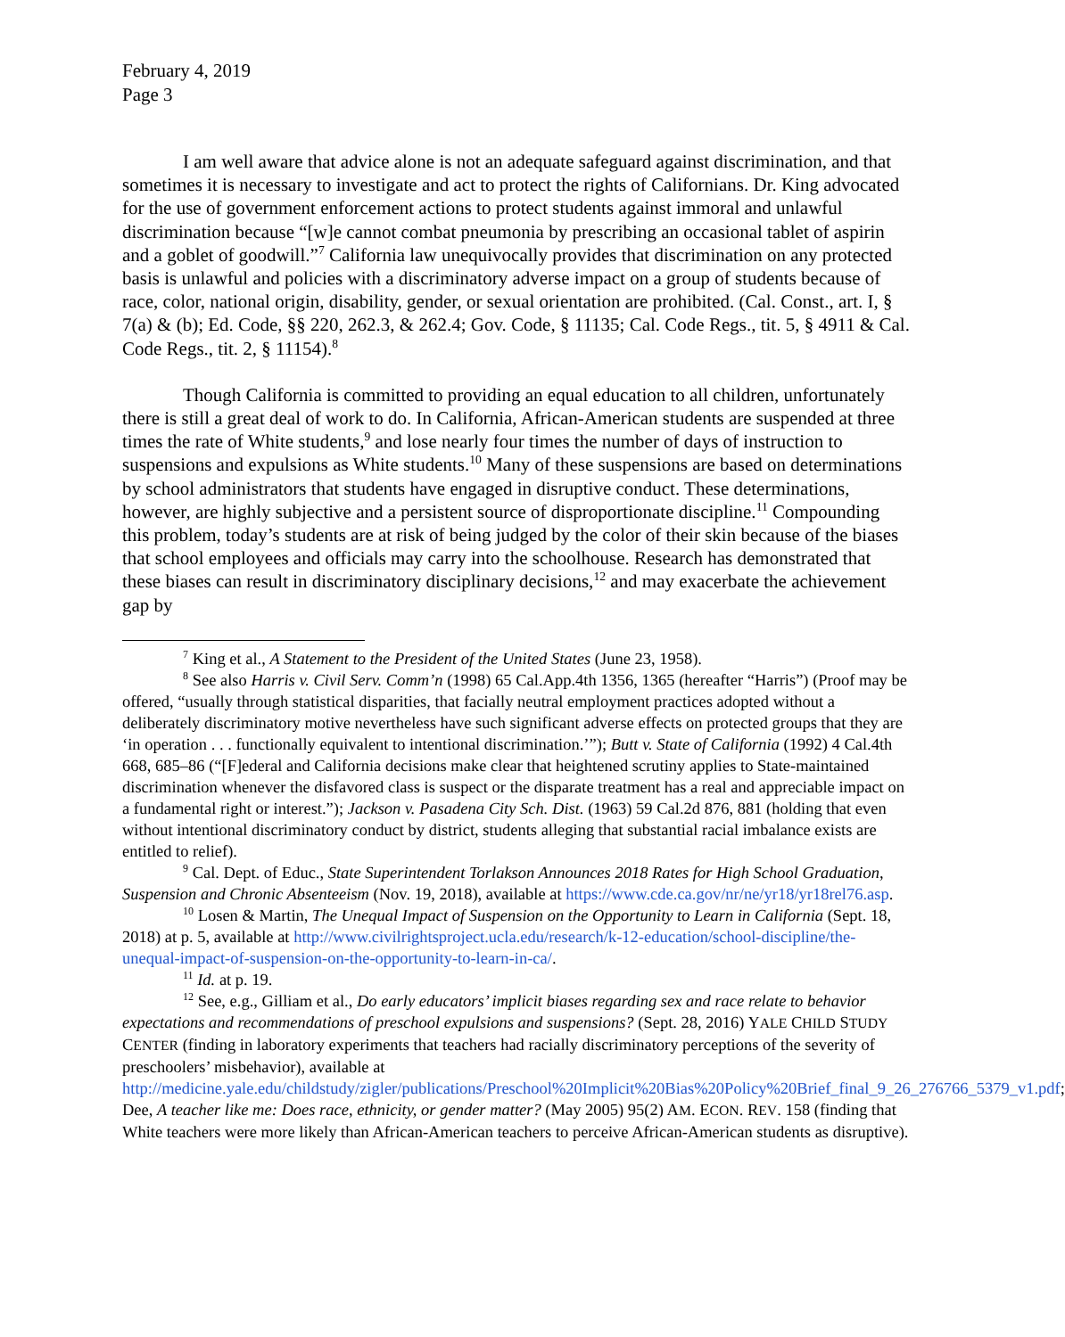February 4, 2019
Page 3
I am well aware that advice alone is not an adequate safeguard against discrimination, and that sometimes it is necessary to investigate and act to protect the rights of Californians. Dr. King advocated for the use of government enforcement actions to protect students against immoral and unlawful discrimination because “[w]e cannot combat pneumonia by prescribing an occasional tablet of aspirin and a goblet of goodwill.”<sup>7</sup> California law unequivocally provides that discrimination on any protected basis is unlawful and policies with a discriminatory adverse impact on a group of students because of race, color, national origin, disability, gender, or sexual orientation are prohibited. (Cal. Const., art. I, § 7(a) & (b); Ed. Code, §§ 220, 262.3, & 262.4; Gov. Code, § 11135; Cal. Code Regs., tit. 5, § 4911 & Cal. Code Regs., tit. 2, § 11154).<sup>8</sup>
Though California is committed to providing an equal education to all children, unfortunately there is still a great deal of work to do. In California, African-American students are suspended at three times the rate of White students,<sup>9</sup> and lose nearly four times the number of days of instruction to suspensions and expulsions as White students.<sup>10</sup> Many of these suspensions are based on determinations by school administrators that students have engaged in disruptive conduct. These determinations, however, are highly subjective and a persistent source of disproportionate discipline.<sup>11</sup> Compounding this problem, today’s students are at risk of being judged by the color of their skin because of the biases that school employees and officials may carry into the schoolhouse. Research has demonstrated that these biases can result in discriminatory disciplinary decisions,<sup>12</sup> and may exacerbate the achievement gap by
<sup>7</sup> King et al., A Statement to the President of the United States (June 23, 1958).
<sup>8</sup> See also Harris v. Civil Serv. Comm’n (1998) 65 Cal.App.4th 1356, 1365 (hereafter “Harris”) (Proof may be offered, “usually through statistical disparities, that facially neutral employment practices adopted without a deliberately discriminatory motive nevertheless have such significant adverse effects on protected groups that they are ‘in operation . . . functionally equivalent to intentional discrimination.’”); Butt v. State of California (1992) 4 Cal.4th 668, 685–86 (“[F]ederal and California decisions make clear that heightened scrutiny applies to State-maintained discrimination whenever the disfavored class is suspect or the disparate treatment has a real and appreciable impact on a fundamental right or interest.”); Jackson v. Pasadena City Sch. Dist. (1963) 59 Cal.2d 876, 881 (holding that even without intentional discriminatory conduct by district, students alleging that substantial racial imbalance exists are entitled to relief).
<sup>9</sup> Cal. Dept. of Educ., State Superintendent Torlakson Announces 2018 Rates for High School Graduation, Suspension and Chronic Absenteeism (Nov. 19, 2018), available at https://www.cde.ca.gov/nr/ne/yr18/yr18rel76.asp.
<sup>10</sup> Losen & Martin, The Unequal Impact of Suspension on the Opportunity to Learn in California (Sept. 18, 2018) at p. 5, available at http://www.civilrightsproject.ucla.edu/research/k-12-education/school-discipline/the-unequal-impact-of-suspension-on-the-opportunity-to-learn-in-ca/.
<sup>11</sup> Id. at p. 19.
<sup>12</sup> See, e.g., Gilliam et al., Do early educators’ implicit biases regarding sex and race relate to behavior expectations and recommendations of preschool expulsions and suspensions? (Sept. 28, 2016) YALE CHILD STUDY CENTER (finding in laboratory experiments that teachers had racially discriminatory perceptions of the severity of preschoolers’ misbehavior), available at http://medicine.yale.edu/childstudy/zigler/publications/Preschool%20Implicit%20Bias%20Policy%20Brief_final_9_26_276766_5379_v1.pdf; Dee, A teacher like me: Does race, ethnicity, or gender matter? (May 2005) 95(2) AM. ECON. REV. 158 (finding that White teachers were more likely than African-American teachers to perceive African-American students as disruptive).